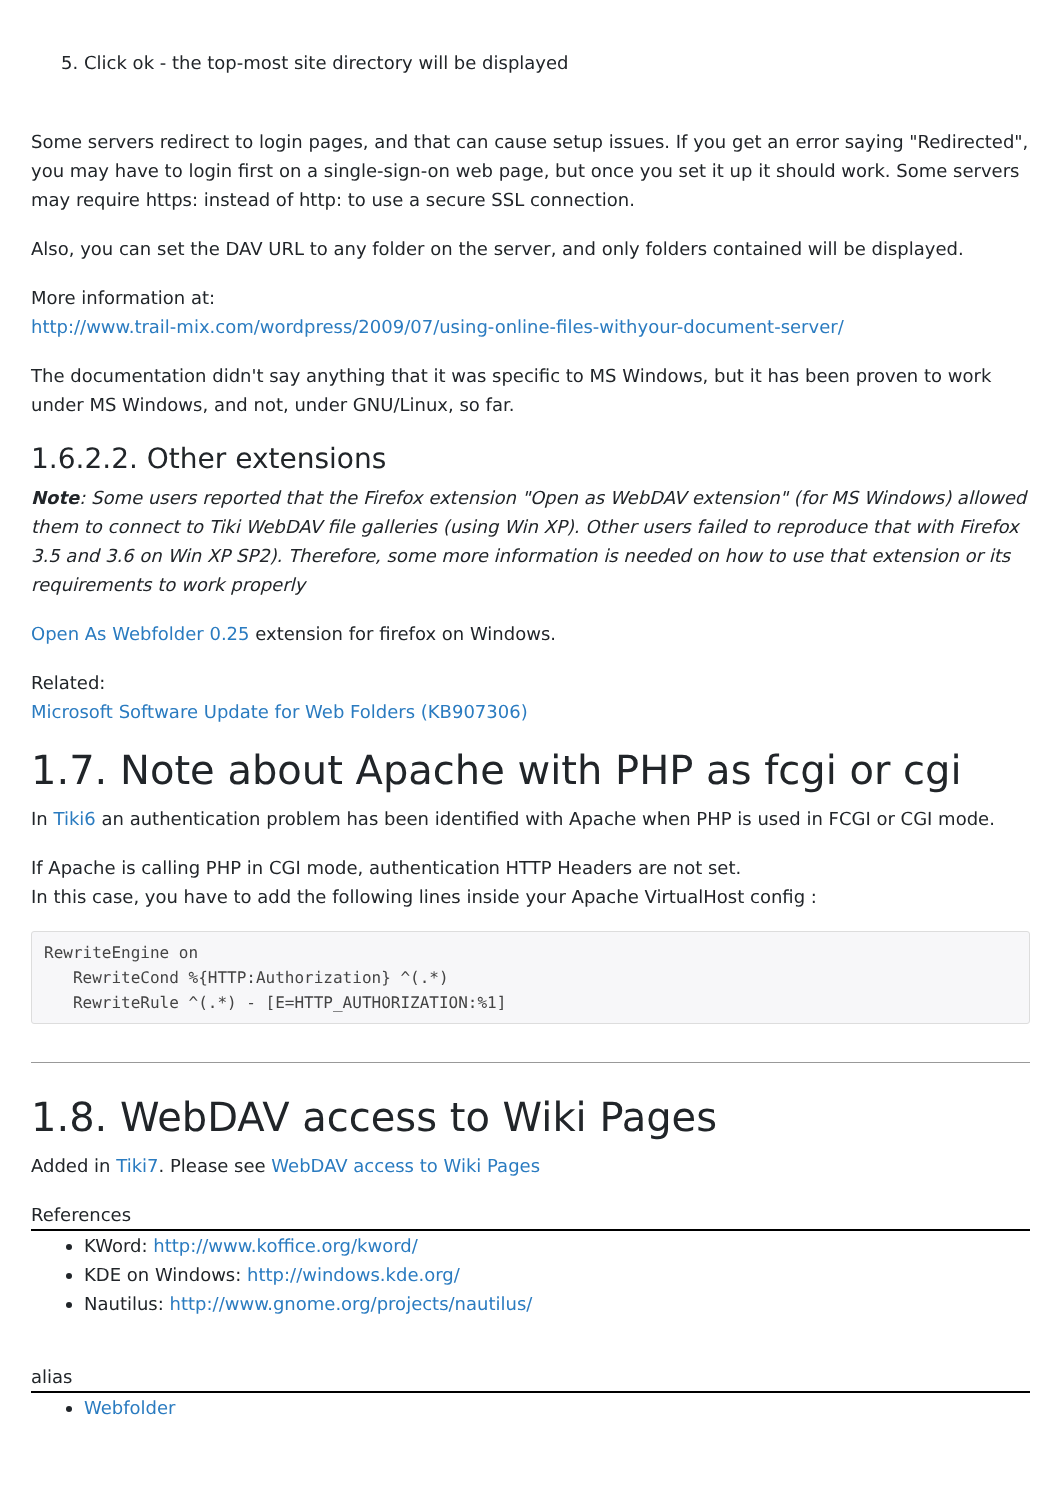5. Click ok - the top-most site directory will be displayed
Some servers redirect to login pages, and that can cause setup issues. If you get an error saying "Redirected", you may have to login first on a single-sign-on web page, but once you set it up it should work. Some servers may require https: instead of http: to use a secure SSL connection.
Also, you can set the DAV URL to any folder on the server, and only folders contained will be displayed.
More information at:
http://www.trail-mix.com/wordpress/2009/07/using-online-files-withyour-document-server/
The documentation didn't say anything that it was specific to MS Windows, but it has been proven to work under MS Windows, and not, under GNU/Linux, so far.
1.6.2.2. Other extensions
Note: Some users reported that the Firefox extension "Open as WebDAV extension" (for MS Windows) allowed them to connect to Tiki WebDAV file galleries (using Win XP). Other users failed to reproduce that with Firefox 3.5 and 3.6 on Win XP SP2). Therefore, some more information is needed on how to use that extension or its requirements to work properly
Open As Webfolder 0.25 extension for firefox on Windows.
Related:
Microsoft Software Update for Web Folders (KB907306)
1.7. Note about Apache with PHP as fcgi or cgi
In Tiki6 an authentication problem has been identified with Apache when PHP is used in FCGI or CGI mode.
If Apache is calling PHP in CGI mode, authentication HTTP Headers are not set.
In this case, you have to add the following lines inside your Apache VirtualHost config :
RewriteEngine on
   RewriteCond %{HTTP:Authorization} ^(.*)
   RewriteRule ^(.*) - [E=HTTP_AUTHORIZATION:%1]
1.8. WebDAV access to Wiki Pages
Added in Tiki7. Please see WebDAV access to Wiki Pages
References
KWord: http://www.koffice.org/kword/
KDE on Windows: http://windows.kde.org/
Nautilus: http://www.gnome.org/projects/nautilus/
alias
Webfolder